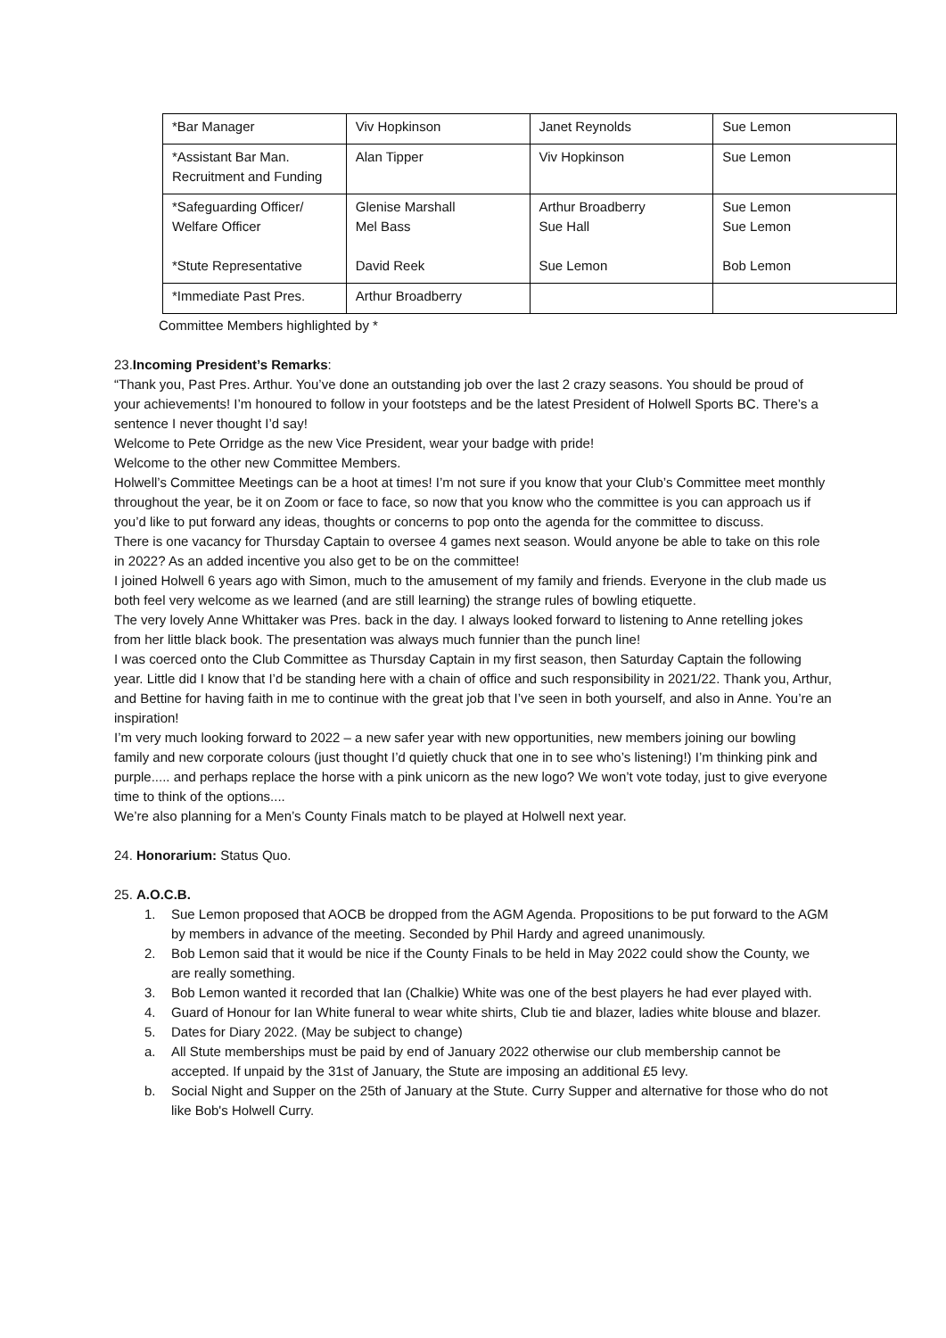| *Bar Manager | Viv Hopkinson | Janet Reynolds | Sue Lemon |
| *Assistant Bar Man. Recruitment and Funding | Alan Tipper | Viv Hopkinson | Sue Lemon |
| *Safeguarding Officer/ Welfare Officer *Stute Representative | Glenise Marshall Mel Bass David Reek | Arthur Broadberry Sue Hall Sue Lemon | Sue Lemon Sue Lemon Bob Lemon |
| *Immediate Past Pres. | Arthur Broadberry | | |
Committee Members highlighted by *
23.Incoming President’s Remarks:
“Thank you, Past Pres. Arthur. You’ve done an outstanding job over the last 2 crazy seasons. You should be proud of your achievements! I’m honoured to follow in your footsteps and be the latest President of Holwell Sports BC. There’s a sentence I never thought I’d say!
Welcome to Pete Orridge as the new Vice President, wear your badge with pride!
Welcome to the other new Committee Members.
Holwell’s Committee Meetings can be a hoot at times! I’m not sure if you know that your Club’s Committee meet monthly throughout the year, be it on Zoom or face to face, so now that you know who the committee is you can approach us if you’d like to put forward any ideas, thoughts or concerns to pop onto the agenda for the committee to discuss.
There is one vacancy for Thursday Captain to oversee 4 games next season. Would anyone be able to take on this role in 2022? As an added incentive you also get to be on the committee!
I joined Holwell 6 years ago with Simon, much to the amusement of my family and friends. Everyone in the club made us both feel very welcome as we learned (and are still learning) the strange rules of bowling etiquette.
The very lovely Anne Whittaker was Pres. back in the day. I always looked forward to listening to Anne retelling jokes from her little black book. The presentation was always much funnier than the punch line!
I was coerced onto the Club Committee as Thursday Captain in my first season, then Saturday Captain the following year. Little did I know that I’d be standing here with a chain of office and such responsibility in 2021/22. Thank you, Arthur, and Bettine for having faith in me to continue with the great job that I’ve seen in both yourself, and also in Anne. You’re an inspiration!
I’m very much looking forward to 2022 – a new safer year with new opportunities, new members joining our bowling family and new corporate colours (just thought I’d quietly chuck that one in to see who’s listening!) I’m thinking pink and purple..... and perhaps replace the horse with a pink unicorn as the new logo? We won’t vote today, just to give everyone time to think of the options....
We’re also planning for a Men’s County Finals match to be played at Holwell next year.
24. Honorarium: Status Quo.
25. A.O.C.B.
1. Sue Lemon proposed that AOCB be dropped from the AGM Agenda. Propositions to be put forward to the AGM by members in advance of the meeting. Seconded by Phil Hardy and agreed unanimously.
2. Bob Lemon said that it would be nice if the County Finals to be held in May 2022 could show the County, we are really something.
3. Bob Lemon wanted it recorded that Ian (Chalkie) White was one of the best players he had ever played with.
4. Guard of Honour for Ian White funeral to wear white shirts, Club tie and blazer, ladies white blouse and blazer.
5. Dates for Diary 2022. (May be subject to change)
a. All Stute memberships must be paid by end of January 2022 otherwise our club membership cannot be accepted. If unpaid by the 31st of January, the Stute are imposing an additional £5 levy.
b. Social Night and Supper on the 25th of January at the Stute. Curry Supper and alternative for those who do not like Bob's Holwell Curry.